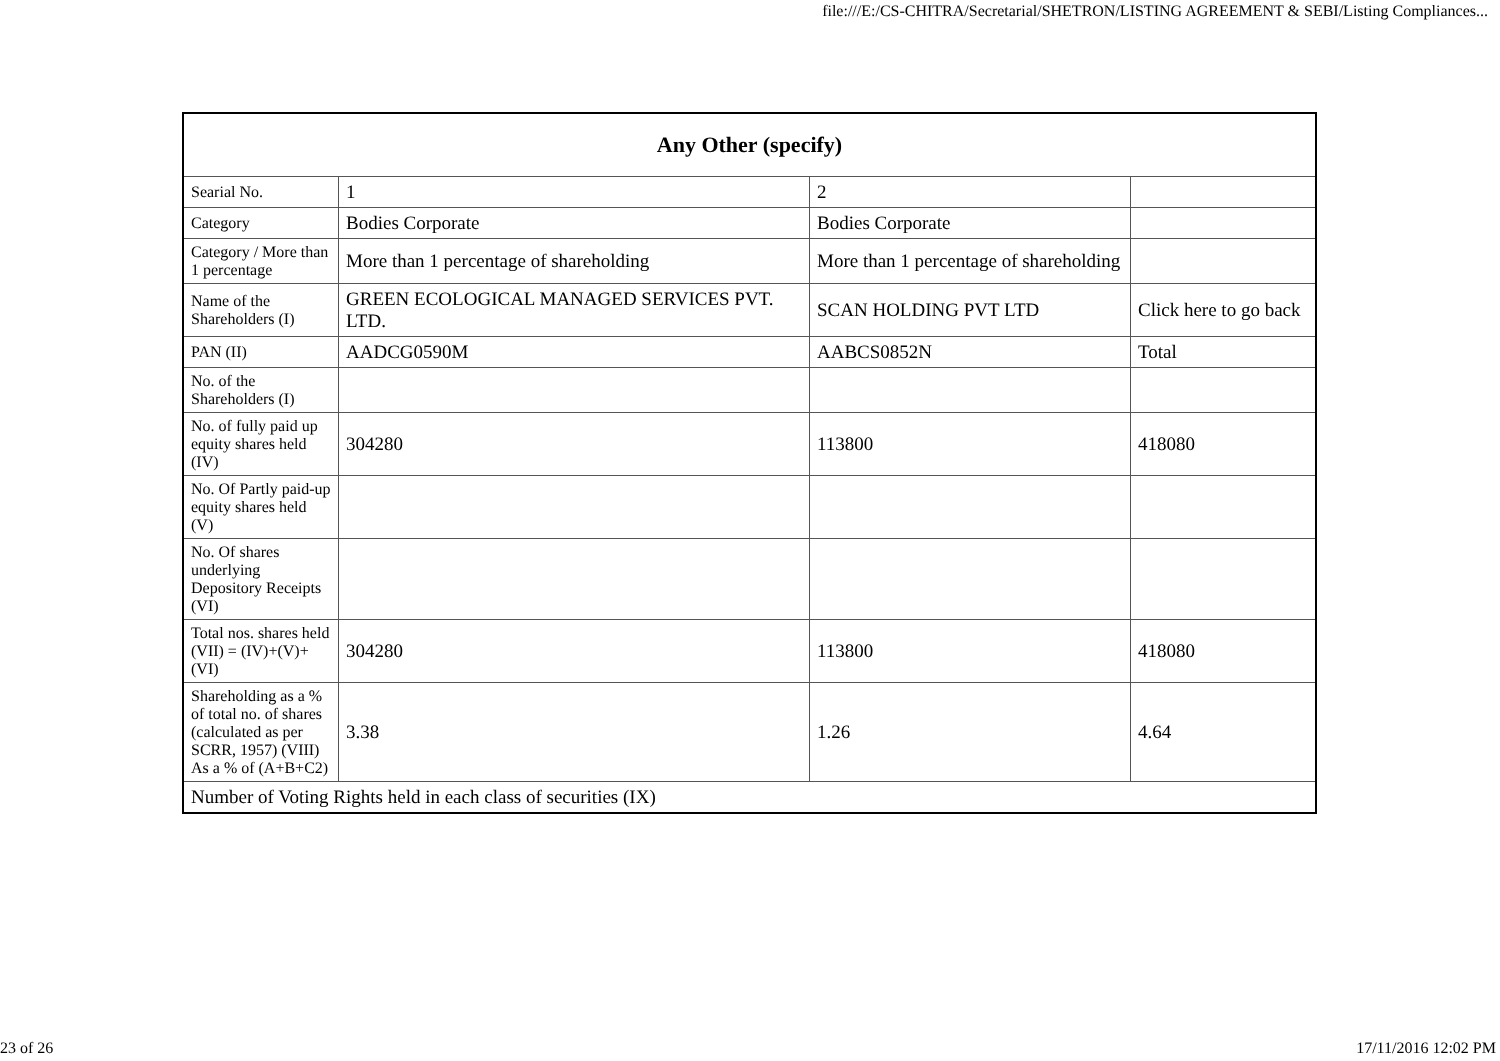file:///E:/CS-CHITRA/Secretarial/SHETRON/LISTING AGREEMENT & SEBI/Listing Compliances...
| Any Other (specify) | | | |
| --- | --- | --- | --- |
| Searial No. | 1 | 2 | |
| Category | Bodies Corporate | Bodies Corporate | |
| Category / More than 1 percentage | More than 1 percentage of shareholding | More than 1 percentage of shareholding | |
| Name of the Shareholders (I) | GREEN ECOLOGICAL MANAGED SERVICES PVT. LTD. | SCAN HOLDING PVT LTD | Click here to go back |
| PAN (II) | AADCG0590M | AABCS0852N | Total |
| No. of the Shareholders (I) | | | |
| No. of fully paid up equity shares held (IV) | 304280 | 113800 | 418080 |
| No. Of Partly paid-up equity shares held (V) | | | |
| No. Of shares underlying Depository Receipts (VI) | | | |
| Total nos. shares held (VII) = (IV)+(V)+ (VI) | 304280 | 113800 | 418080 |
| Shareholding as a % of total no. of shares (calculated as per SCRR, 1957) (VIII) As a % of (A+B+C2) | 3.38 | 1.26 | 4.64 |
| Number of Voting Rights held in each class of securities (IX) | | | |
23 of 26 17/11/2016 12:02 PM